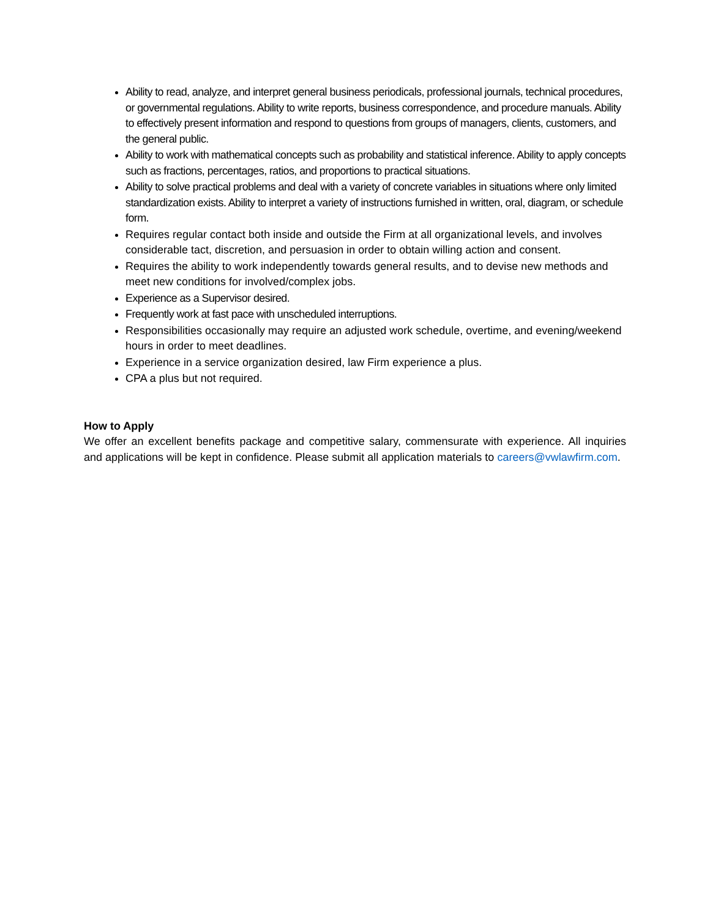Ability to read, analyze, and interpret general business periodicals, professional journals, technical procedures, or governmental regulations. Ability to write reports, business correspondence, and procedure manuals. Ability to effectively present information and respond to questions from groups of managers, clients, customers, and the general public.
Ability to work with mathematical concepts such as probability and statistical inference. Ability to apply concepts such as fractions, percentages, ratios, and proportions to practical situations.
Ability to solve practical problems and deal with a variety of concrete variables in situations where only limited standardization exists. Ability to interpret a variety of instructions furnished in written, oral, diagram, or schedule form.
Requires regular contact both inside and outside the Firm at all organizational levels, and involves considerable tact, discretion, and persuasion in order to obtain willing action and consent.
Requires the ability to work independently towards general results, and to devise new methods and meet new conditions for involved/complex jobs.
Experience as a Supervisor desired.
Frequently work at fast pace with unscheduled interruptions.
Responsibilities occasionally may require an adjusted work schedule, overtime, and evening/weekend hours in order to meet deadlines.
Experience in a service organization desired, law Firm experience a plus.
CPA a plus but not required.
How to Apply
We offer an excellent benefits package and competitive salary, commensurate with experience. All inquiries and applications will be kept in confidence. Please submit all application materials to careers@vwlawfirm.com.